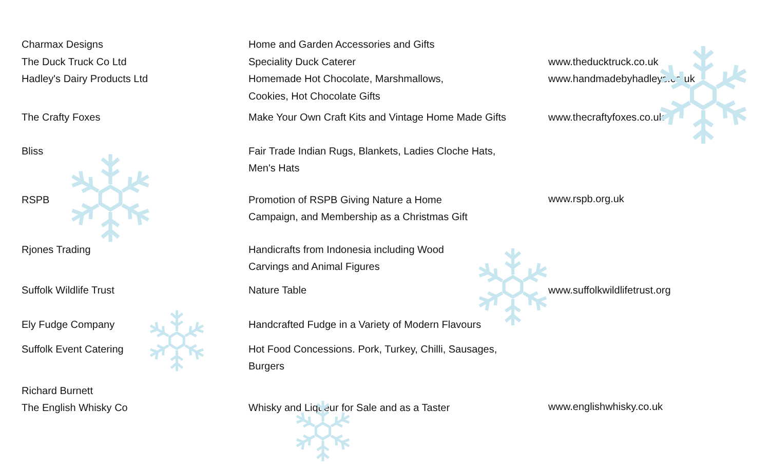| Charmax Designs The Duck Truck Co Ltd Hadley's Dairy Products Ltd | Home and Garden Accessories and Gifts Speciality Duck Caterer Homemade Hot Chocolate, Marshmallows, Cookies, Hot Chocolate Gifts | www.theducktruck.co.uk www.handmadebyhadleys.co.uk |
| The Crafty Foxes | Make Your Own Craft Kits and Vintage Home Made Gifts | www.thecraftyfoxes.co.uk |
| Bliss | Fair Trade Indian Rugs, Blankets, Ladies Cloche Hats, Men's Hats | |
| RSPB | Promotion of RSPB Giving Nature a Home Campaign, and Membership as a Christmas Gift | www.rspb.org.uk |
| Rjones Trading | Handicrafts from Indonesia including Wood Carvings and Animal Figures | |
| Suffolk Wildlife Trust | Nature Table | www.suffolkwildlifetrust.org |
| Ely Fudge Company | Handcrafted Fudge in a Variety of Modern Flavours | |
| Suffolk Event Catering | Hot Food Concessions. Pork, Turkey, Chilli, Sausages, Burgers | |
| Richard Burnett The English Whisky Co | Whisky and Liqueur for Sale and as a Taster | www.englishwhisky.co.uk |